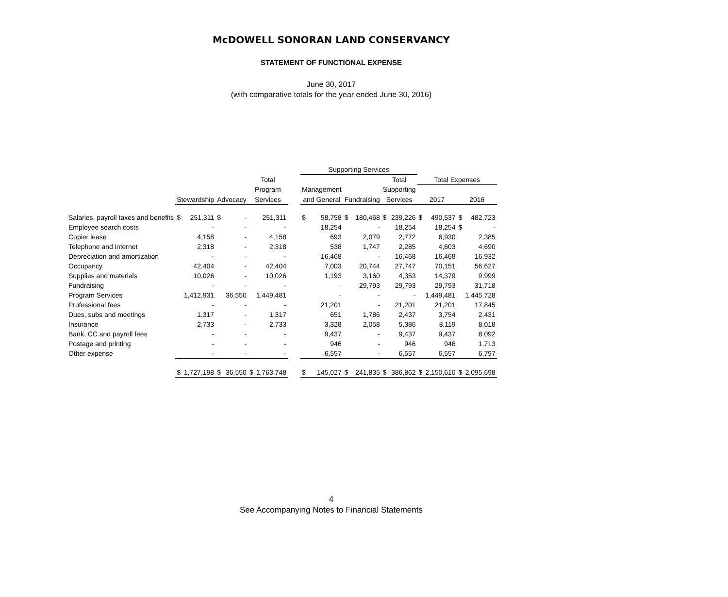McDOWELL SONORAN LAND CONSERVANCY
STATEMENT OF FUNCTIONAL EXPENSE
June 30, 2017
(with comparative totals for the year ended June 30, 2016)
| | | | | | | | | Supporting Services | | | | | | | | | |
| --- | --- | --- | --- | --- | --- | --- | --- | --- | --- | --- | --- | --- | --- | --- | --- | --- | --- |
| | | | | | Total | | | | | | | Total | | Total Expenses | | | |
| | | | | | Program | | | Management | | | | Supporting | | | | | |
| | Stewardship | | Advocacy | | Services | | | and General | | Fundraising | | Services | | 2017 | | 2016 | |
| Salaries, payroll taxes and benefits | $ | 251,311 | $ | - | | 251,311 | | $ | 58,758 | $ | 180,468 | $ | 239,226 | $ | 490,537 | $ | 482,723 |
| Employee search costs | | - | | - | | - | | | 18,254 | | - | | 18,254 | | 18,254 | $ | - |
| Copier lease | | 4,158 | | - | | 4,158 | | | 693 | | 2,079 | | 2,772 | | 6,930 | | 2,385 |
| Telephone and internet | | 2,318 | | - | | 2,318 | | | 538 | | 1,747 | | 2,285 | | 4,603 | | 4,690 |
| Depreciation and amortization | | - | | - | | - | | | 16,468 | | - | | 16,468 | | 16,468 | | 16,932 |
| Occupancy | | 42,404 | | - | | 42,404 | | | 7,003 | | 20,744 | | 27,747 | | 70,151 | | 56,627 |
| Supplies and materials | | 10,026 | | - | | 10,026 | | | 1,193 | | 3,160 | | 4,353 | | 14,379 | | 9,999 |
| Fundraising | | - | | - | | - | | | - | | 29,793 | | 29,793 | | 29,793 | | 31,718 |
| Program Services | | 1,412,931 | | 36,550 | | 1,449,481 | | | - | | - | | - | | 1,449,481 | | 1,445,728 |
| Professional fees | | - | | - | | - | | | 21,201 | | - | | 21,201 | | 21,201 | | 17,845 |
| Dues, subs and meetings | | 1,317 | | - | | 1,317 | | | 651 | | 1,786 | | 2,437 | | 3,754 | | 2,431 |
| Insurance | | 2,733 | | - | | 2,733 | | | 3,328 | | 2,058 | | 5,386 | | 8,119 | | 8,018 |
| Bank, CC and payroll fees | | - | | - | | - | | | 9,437 | | - | | 9,437 | | 9,437 | | 8,092 |
| Postage and printing | | - | | - | | - | | | 946 | | - | | 946 | | 946 | | 1,713 |
| Other expense | | - | | - | | - | | | 6,557 | | - | | 6,557 | | 6,557 | | 6,797 |
| | $ | 1,727,198 | $ | 36,550 | $ | 1,763,748 | | $ | 145,027 | $ | 241,835 | $ | 386,862 | $ | 2,150,610 | $ | 2,095,698 |
4
See Accompanying Notes to Financial Statements